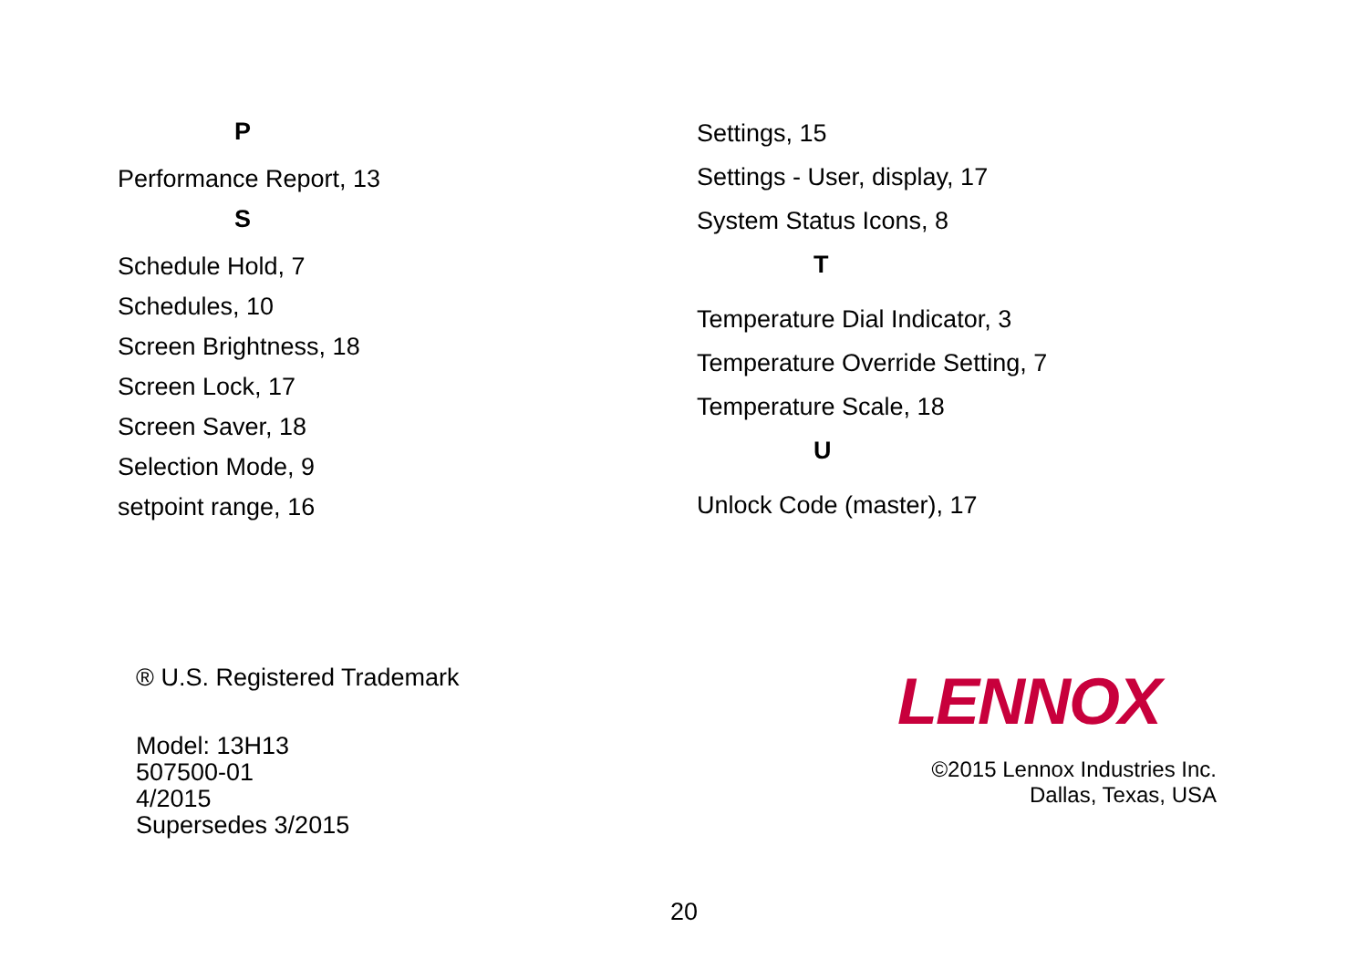P
Performance Report, 13
S
Schedule Hold, 7
Schedules, 10
Screen Brightness, 18
Screen Lock, 17
Screen Saver, 18
Selection Mode, 9
setpoint range, 16
Settings, 15
Settings - User, display, 17
System Status Icons, 8
T
Temperature Dial Indicator, 3
Temperature Override Setting, 7
Temperature Scale, 18
U
Unlock Code (master), 17
® U.S. Registered Trademark
Model: 13H13
507500-01
4/2015
Supersedes 3/2015
LENNOX
©2015 Lennox Industries Inc.
Dallas, Texas, USA
20